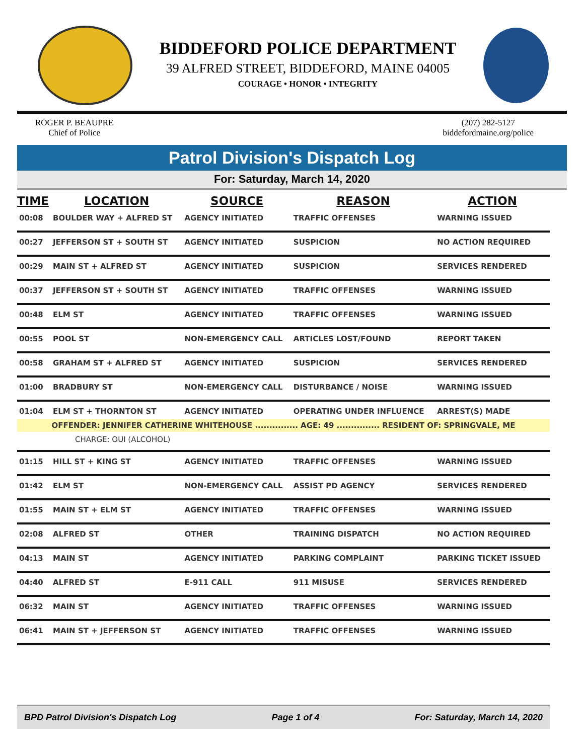BIDDEFORD POLICE DEPARTMENT
39 ALFRED STREET, BIDDEFORD, MAINE 04005
COURAGE • HONOR • INTEGRITY
ROGER P. BEAUPRE
Chief of Police
(207) 282-5127
biddefordmaine.org/police
Patrol Division's Dispatch Log
For: Saturday, March 14, 2020
| TIME | LOCATION | SOURCE | REASON | ACTION |
| --- | --- | --- | --- | --- |
| 00:08 | BOULDER WAY + ALFRED ST | AGENCY INITIATED | TRAFFIC OFFENSES | WARNING ISSUED |
| 00:27 | JEFFERSON ST + SOUTH ST | AGENCY INITIATED | SUSPICION | NO ACTION REQUIRED |
| 00:29 | MAIN ST + ALFRED ST | AGENCY INITIATED | SUSPICION | SERVICES RENDERED |
| 00:37 | JEFFERSON ST + SOUTH ST | AGENCY INITIATED | TRAFFIC OFFENSES | WARNING ISSUED |
| 00:48 | ELM ST | AGENCY INITIATED | TRAFFIC OFFENSES | WARNING ISSUED |
| 00:55 | POOL ST | NON-EMERGENCY CALL | ARTICLES LOST/FOUND | REPORT TAKEN |
| 00:58 | GRAHAM ST + ALFRED ST | AGENCY INITIATED | SUSPICION | SERVICES RENDERED |
| 01:00 | BRADBURY ST | NON-EMERGENCY CALL | DISTURBANCE / NOISE | WARNING ISSUED |
| 01:04 | ELM ST + THORNTON ST | AGENCY INITIATED | OPERATING UNDER INFLUENCE | ARREST(S) MADE |
| OFFENDER: JENNIFER CATHERINE WHITEHOUSE ............... AGE: 49 ............... RESIDENT OF: SPRINGVALE, ME | | | | |
| CHARGE: OUI (ALCOHOL) | | | | |
| 01:15 | HILL ST + KING ST | AGENCY INITIATED | TRAFFIC OFFENSES | WARNING ISSUED |
| 01:42 | ELM ST | NON-EMERGENCY CALL | ASSIST PD AGENCY | SERVICES RENDERED |
| 01:55 | MAIN ST + ELM ST | AGENCY INITIATED | TRAFFIC OFFENSES | WARNING ISSUED |
| 02:08 | ALFRED ST | OTHER | TRAINING DISPATCH | NO ACTION REQUIRED |
| 04:13 | MAIN ST | AGENCY INITIATED | PARKING COMPLAINT | PARKING TICKET ISSUED |
| 04:40 | ALFRED ST | E-911 CALL | 911 MISUSE | SERVICES RENDERED |
| 06:32 | MAIN ST | AGENCY INITIATED | TRAFFIC OFFENSES | WARNING ISSUED |
| 06:41 | MAIN ST + JEFFERSON ST | AGENCY INITIATED | TRAFFIC OFFENSES | WARNING ISSUED |
BPD Patrol Division's Dispatch Log Page 1 of 4 For: Saturday, March 14, 2020